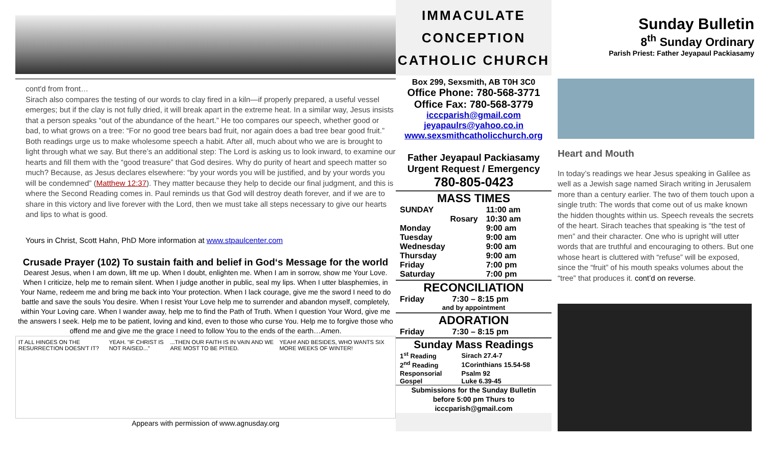cont'd from front…
Sirach also compares the testing of our words to clay fired in a kiln—if properly prepared, a useful vessel emerges; but if the clay is not fully dried, it will break apart in the extreme heat. In a similar way, Jesus insists that a person speaks “out of the abundance of the heart.” He too compares our speech, whether good or bad, to what grows on a tree: “For no good tree bears bad fruit, nor again does a bad tree bear good fruit.” Both readings urge us to make wholesome speech a habit. After all, much about who we are is brought to light through what we say. But there’s an additional step: The Lord is asking us to look inward, to examine our hearts and fill them with the “good treasure” that God desires. Why do purity of heart and speech matter so much? Because, as Jesus declares elsewhere: “by your words you will be justified, and by your words you will be condemned” (Matthew 12:37). They matter because they help to decide our final judgment, and this is where the Second Reading comes in. Paul reminds us that God will destroy death forever, and if we are to share in this victory and live forever with the Lord, then we must take all steps necessary to give our hearts and lips to what is good.
Yours in Christ, Scott Hahn, PhD More information at www.stpaulcenter.com
Crusade Prayer (102) To sustain faith and belief in God‘s Message for the world
Dearest Jesus, when I am down, lift me up. When I doubt, enlighten me. When I am in sorrow, show me Your Love. When I criticize, help me to remain silent. When I judge another in public, seal my lips. When I utter blasphemies, in Your Name, redeem me and bring me back into Your protection. When I lack courage, give me the sword I need to do battle and save the souls You desire. When I resist Your Love help me to surrender and abandon myself, completely, within Your Loving care. When I wander away, help me to find the Path of Truth. When I question Your Word, give me the answers I seek. Help me to be patient, loving and kind, even to those who curse You. Help me to forgive those who offend me and give me the grace I need to follow You to the ends of the earth…Amen.
IT ALL HINGES ON THE RESURRECTION DOESN'T IT? YEAH. "IF CHRIST IS NOT RAISED..."...THEN OUR FAITH IS IN VAIN AND WE ARE MOST TO BE PITIED. YEAH! AND BESIDES, WHO WANTS SIX MORE WEEKS OF WINTER!
Appears with permission of www.agnusday.org
IMMACULATE
CONCEPTION
CATHOLIC CHURCH
Box 299, Sexsmith, AB T0H 3C0
Office Phone: 780-568-3771
Office Fax: 780-568-3779
icccparish@gmail.com
jeyapaulrs@yahoo.co.in
www.sexsmithcatholicchurch.org
Father Jeyapaul Packiasamy
Urgent Request / Emergency
780-805-0423
MASS TIMES
| SUNDAY | 11:00 am |
| Rosary | 10:30 am |
| Monday | 9:00 am |
| Tuesday | 9:00 am |
| Wednesday | 9:00 am |
| Thursday | 9:00 am |
| Friday | 7:00 pm |
| Saturday | 7:00 pm |
RECONCILIATION
| Friday | 7:30 – 8:15 pm |
and by appointment
ADORATION
| Friday | 7:30 – 8:15 pm |
Sunday Mass Readings
| 1<sup>st</sup> Reading | Sirach 27.4-7 |
| 2<sup>nd</sup> Reading | 1Corinthians 15.54-58 |
| Responsorial | Psalm 92 |
| Gospel | Luke 6.39-45 |
Submissions for the Sunday Bulletin
before 5:00 pm Thurs to
icccparish@gmail.com
Sunday Bulletin
8<sup>th</sup> Sunday Ordinary
Parish Priest: Father Jeyapaul Packiasamy
Heart and Mouth
In today’s readings we hear Jesus speaking in Galilee as well as a Jewish sage named Sirach writing in Jerusalem more than a century earlier. The two of them touch upon a single truth: The words that come out of us make known the hidden thoughts within us. Speech reveals the secrets of the heart. Sirach teaches that speaking is “the test of men” and their character. One who is upright will utter words that are truthful and encouraging to others. But one whose heart is cluttered with “refuse” will be exposed, since the “fruit” of his mouth speaks volumes about the “tree” that produces it. cont’d on reverse.